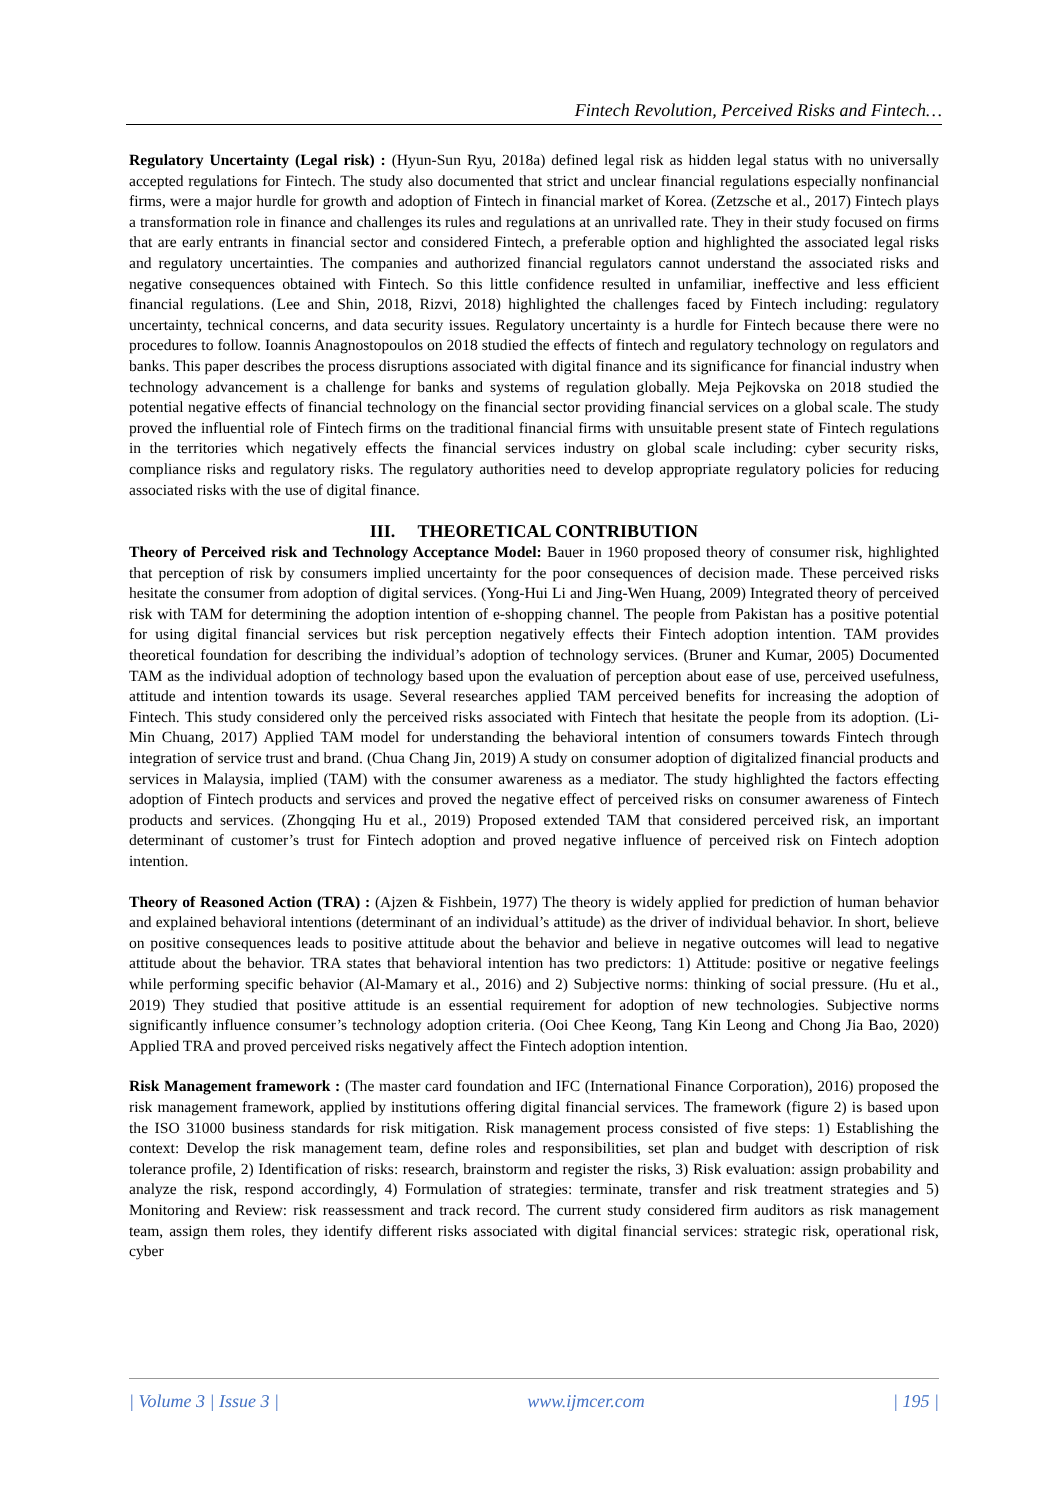Fintech Revolution, Perceived Risks and Fintech…
Regulatory Uncertainty (Legal risk) : (Hyun-Sun Ryu, 2018a) defined legal risk as hidden legal status with no universally accepted regulations for Fintech. The study also documented that strict and unclear financial regulations especially nonfinancial firms, were a major hurdle for growth and adoption of Fintech in financial market of Korea. (Zetzsche et al., 2017) Fintech plays a transformation role in finance and challenges its rules and regulations at an unrivalled rate. They in their study focused on firms that are early entrants in financial sector and considered Fintech, a preferable option and highlighted the associated legal risks and regulatory uncertainties. The companies and authorized financial regulators cannot understand the associated risks and negative consequences obtained with Fintech. So this little confidence resulted in unfamiliar, ineffective and less efficient financial regulations. (Lee and Shin, 2018, Rizvi, 2018) highlighted the challenges faced by Fintech including: regulatory uncertainty, technical concerns, and data security issues. Regulatory uncertainty is a hurdle for Fintech because there were no procedures to follow. Ioannis Anagnostopoulos on 2018 studied the effects of fintech and regulatory technology on regulators and banks. This paper describes the process disruptions associated with digital finance and its significance for financial industry when technology advancement is a challenge for banks and systems of regulation globally. Meja Pejkovska on 2018 studied the potential negative effects of financial technology on the financial sector providing financial services on a global scale. The study proved the influential role of Fintech firms on the traditional financial firms with unsuitable present state of Fintech regulations in the territories which negatively effects the financial services industry on global scale including: cyber security risks, compliance risks and regulatory risks. The regulatory authorities need to develop appropriate regulatory policies for reducing associated risks with the use of digital finance.
III. THEORETICAL CONTRIBUTION
Theory of Perceived risk and Technology Acceptance Model: Bauer in 1960 proposed theory of consumer risk, highlighted that perception of risk by consumers implied uncertainty for the poor consequences of decision made. These perceived risks hesitate the consumer from adoption of digital services. (Yong-Hui Li and Jing-Wen Huang, 2009) Integrated theory of perceived risk with TAM for determining the adoption intention of e-shopping channel. The people from Pakistan has a positive potential for using digital financial services but risk perception negatively effects their Fintech adoption intention. TAM provides theoretical foundation for describing the individual’s adoption of technology services. (Bruner and Kumar, 2005) Documented TAM as the individual adoption of technology based upon the evaluation of perception about ease of use, perceived usefulness, attitude and intention towards its usage. Several researches applied TAM perceived benefits for increasing the adoption of Fintech. This study considered only the perceived risks associated with Fintech that hesitate the people from its adoption. (Li-Min Chuang, 2017) Applied TAM model for understanding the behavioral intention of consumers towards Fintech through integration of service trust and brand. (Chua Chang Jin, 2019) A study on consumer adoption of digitalized financial products and services in Malaysia, implied (TAM) with the consumer awareness as a mediator. The study highlighted the factors effecting adoption of Fintech products and services and proved the negative effect of perceived risks on consumer awareness of Fintech products and services. (Zhongqing Hu et al., 2019) Proposed extended TAM that considered perceived risk, an important determinant of customer’s trust for Fintech adoption and proved negative influence of perceived risk on Fintech adoption intention.
Theory of Reasoned Action (TRA) : (Ajzen & Fishbein, 1977) The theory is widely applied for prediction of human behavior and explained behavioral intentions (determinant of an individual’s attitude) as the driver of individual behavior. In short, believe on positive consequences leads to positive attitude about the behavior and believe in negative outcomes will lead to negative attitude about the behavior. TRA states that behavioral intention has two predictors: 1) Attitude: positive or negative feelings while performing specific behavior (Al-Mamary et al., 2016) and 2) Subjective norms: thinking of social pressure. (Hu et al., 2019) They studied that positive attitude is an essential requirement for adoption of new technologies. Subjective norms significantly influence consumer’s technology adoption criteria. (Ooi Chee Keong, Tang Kin Leong and Chong Jia Bao, 2020) Applied TRA and proved perceived risks negatively affect the Fintech adoption intention.
Risk Management framework : (The master card foundation and IFC (International Finance Corporation), 2016) proposed the risk management framework, applied by institutions offering digital financial services. The framework (figure 2) is based upon the ISO 31000 business standards for risk mitigation. Risk management process consisted of five steps: 1) Establishing the context: Develop the risk management team, define roles and responsibilities, set plan and budget with description of risk tolerance profile, 2) Identification of risks: research, brainstorm and register the risks, 3) Risk evaluation: assign probability and analyze the risk, respond accordingly, 4) Formulation of strategies: terminate, transfer and risk treatment strategies and 5) Monitoring and Review: risk reassessment and track record. The current study considered firm auditors as risk management team, assign them roles, they identify different risks associated with digital financial services: strategic risk, operational risk, cyber
| Volume 3 | Issue 3 | www.ijmcer.com | 195 |